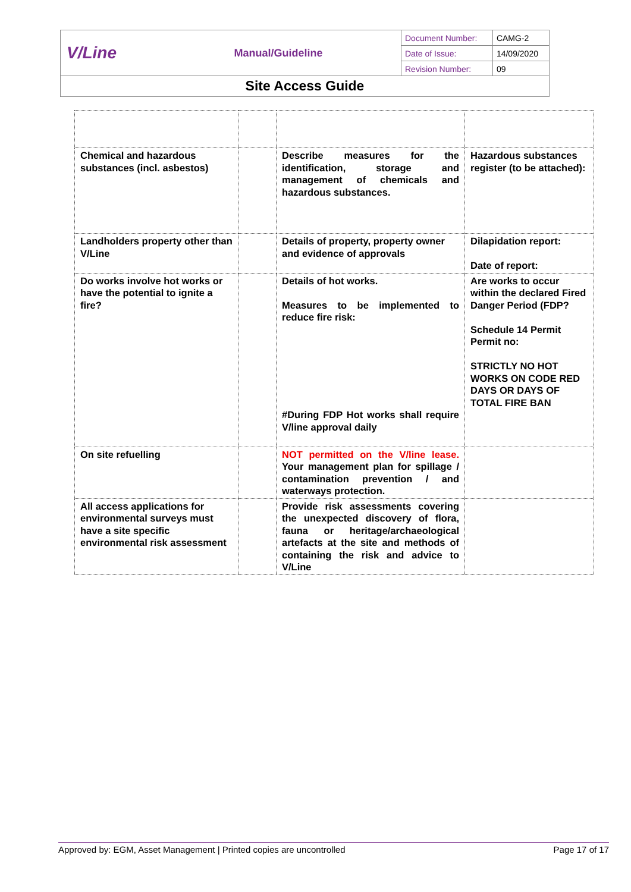V/Line
Manual/Guideline
| Document Number: | CAMG-2 |
| Date of Issue: | 14/09/2020 |
| Revision Number: | 09 |
Site Access Guide
| Chemical and hazardous substances (incl. asbestos) | | Describe measures for the identification, storage and management of chemicals and hazardous substances. | Hazardous substances register (to be attached): |
| Landholders property other than V/Line | | Details of property, property owner and evidence of approvals | Dilapidation report: Date of report: |
| Do works involve hot works or have the potential to ignite a fire? | | Details of hot works. Measures to be implemented to reduce fire risk: #During FDP Hot works shall require V/line approval daily | Are works to occur within the declared Fired Danger Period (FDP? Schedule 14 Permit Permit no: STRICTLY NO HOT WORKS ON CODE RED DAYS OR DAYS OF TOTAL FIRE BAN |
| On site refuelling | | NOT permitted on the V/line lease. Your management plan for spillage / contamination prevention / and waterways protection. | |
| All access applications for environmental surveys must have a site specific environmental risk assessment | | Provide risk assessments covering the unexpected discovery of flora, fauna or heritage/archaeological artefacts at the site and methods of containing the risk and advice to V/Line | |
Approved by: EGM, Asset Management | Printed copies are uncontrolled Page 17 of 17